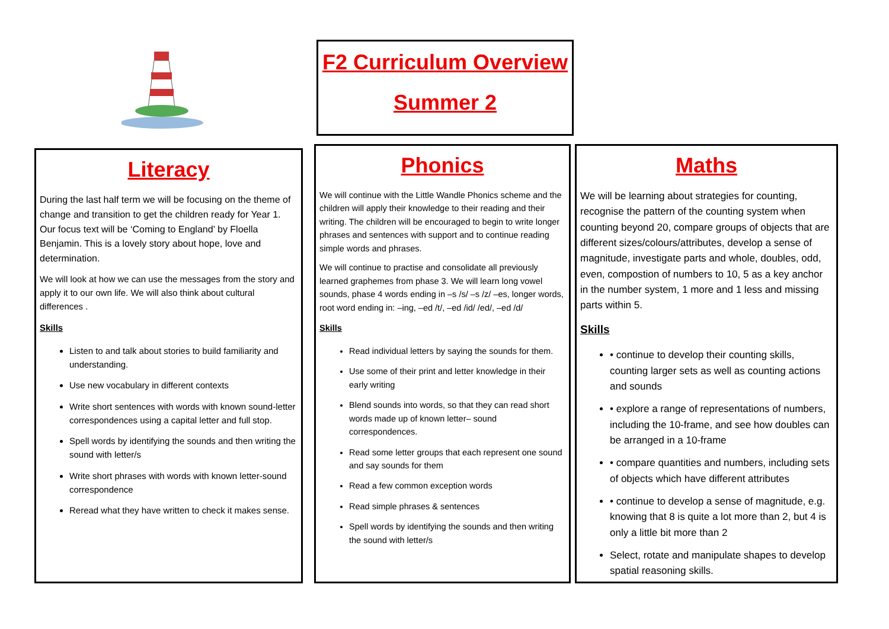F2 Curriculum Overview
Summer 2
Literacy
During the last half term we will be focusing on the theme of change and transition to get the children ready for Year 1. Our focus text will be ‘Coming to England’ by Floella Benjamin. This is a lovely story about hope, love and determination.
We will look at how we can use the messages from the story and apply it to our own life. We will also think about cultural differences .
Skills
Listen to and talk about stories to build familiarity and understanding.
Use new vocabulary in different contexts
Write short sentences with words with known sound-letter correspondences using a capital letter and full stop.
Spell words by identifying the sounds and then writing the sound with letter/s
Write short phrases with words with known letter-sound correspondence
Reread what they have written to check it makes sense.
Phonics
We will continue with the Little Wandle Phonics scheme and the children will apply their knowledge to their reading and their writing. The children will be encouraged to begin to write longer phrases and sentences with support and to continue reading simple words and phrases.
We will continue to practise and consolidate all previously learned graphemes from phase 3. We will learn long vowel sounds, phase 4 words ending in –s /s/ –s /z/ –es, longer words, root word ending in: –ing, –ed /t/, –ed /id/ /ed/, –ed /d/
Skills
Read individual letters by saying the sounds for them.
Use some of their print and letter knowledge in their early writing
Blend sounds into words, so that they can read short words made up of known letter– sound correspondences.
Read some letter groups that each represent one sound and say sounds for them
Read a few common exception words
Read simple phrases & sentences
Spell words by identifying the sounds and then writing the sound with letter/s
Maths
We will be learning about strategies for counting, recognise the pattern of the counting system when counting beyond 20, compare groups of objects that are different sizes/colours/attributes, develop a sense of magnitude, investigate parts and whole, doubles, odd, even, compostion of numbers to 10, 5 as a key anchor in the number system, 1 more and 1 less and missing parts within 5.
Skills
• continue to develop their counting skills, counting larger sets as well as counting actions and sounds
• explore a range of representations of numbers, including the 10-frame, and see how doubles can be arranged in a 10-frame
• compare quantities and numbers, including sets of objects which have different attributes
• continue to develop a sense of magnitude, e.g. knowing that 8 is quite a lot more than 2, but 4 is only a little bit more than 2
Select, rotate and manipulate shapes to develop spatial reasoning skills.